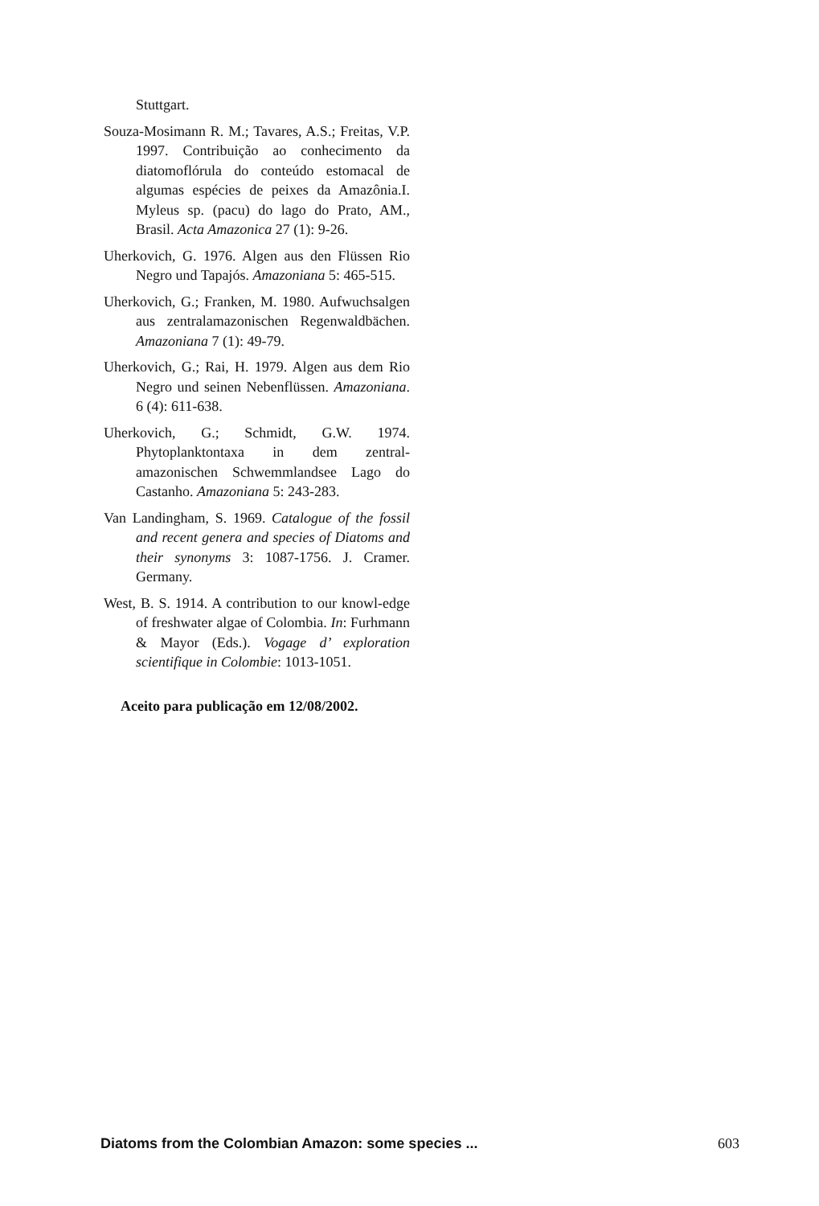Stuttgart.
Souza-Mosimann R. M.; Tavares, A.S.; Freitas, V.P. 1997. Contribuição ao conhecimento da diatomoflórula do conteúdo estomacal de algumas espécies de peixes da Amazônia.I. Myleus sp. (pacu) do lago do Prato, AM., Brasil. Acta Amazonica 27 (1): 9-26.
Uherkovich, G. 1976. Algen aus den Flüssen Rio Negro und Tapajós. Amazoniana 5: 465-515.
Uherkovich, G.; Franken, M. 1980. Aufwuchsalgen aus zentralamazonischen Regenwaldbächen. Amazoniana 7 (1): 49-79.
Uherkovich, G.; Rai, H. 1979. Algen aus dem Rio Negro und seinen Nebenflüssen. Amazoniana. 6 (4): 611-638.
Uherkovich, G.; Schmidt, G.W. 1974. Phytoplanktontaxa in dem zentral-amazonischen Schwemmlandsee Lago do Castanho. Amazoniana 5: 243-283.
Van Landingham, S. 1969. Catalogue of the fossil and recent genera and species of Diatoms and their synonyms 3: 1087-1756. J. Cramer. Germany.
West, B. S. 1914. A contribution to our knowl-edge of freshwater algae of Colombia. In: Furhmann & Mayor (Eds.). Vogage d’ exploration scientifique in Colombie: 1013-1051.
Aceito para publicação em 12/08/2002.
Diatoms from the Colombian Amazon: some species ... 603